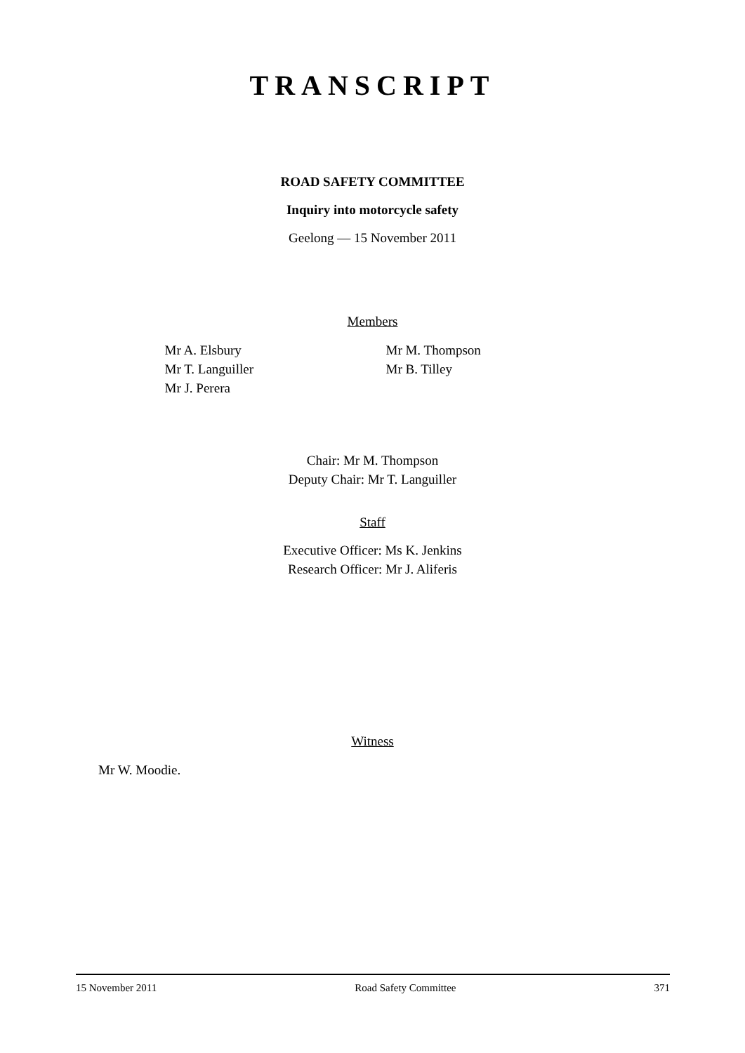TRANSCRIPT
ROAD SAFETY COMMITTEE
Inquiry into motorcycle safety
Geelong — 15 November 2011
Members
Mr A. Elsbury
Mr T. Languiller
Mr J. Perera
Mr M. Thompson
Mr B. Tilley
Chair: Mr M. Thompson
Deputy Chair: Mr T. Languiller
Staff
Executive Officer: Ms K. Jenkins
Research Officer: Mr J. Aliferis
Witness
Mr W. Moodie.
15 November 2011 Road Safety Committee 371